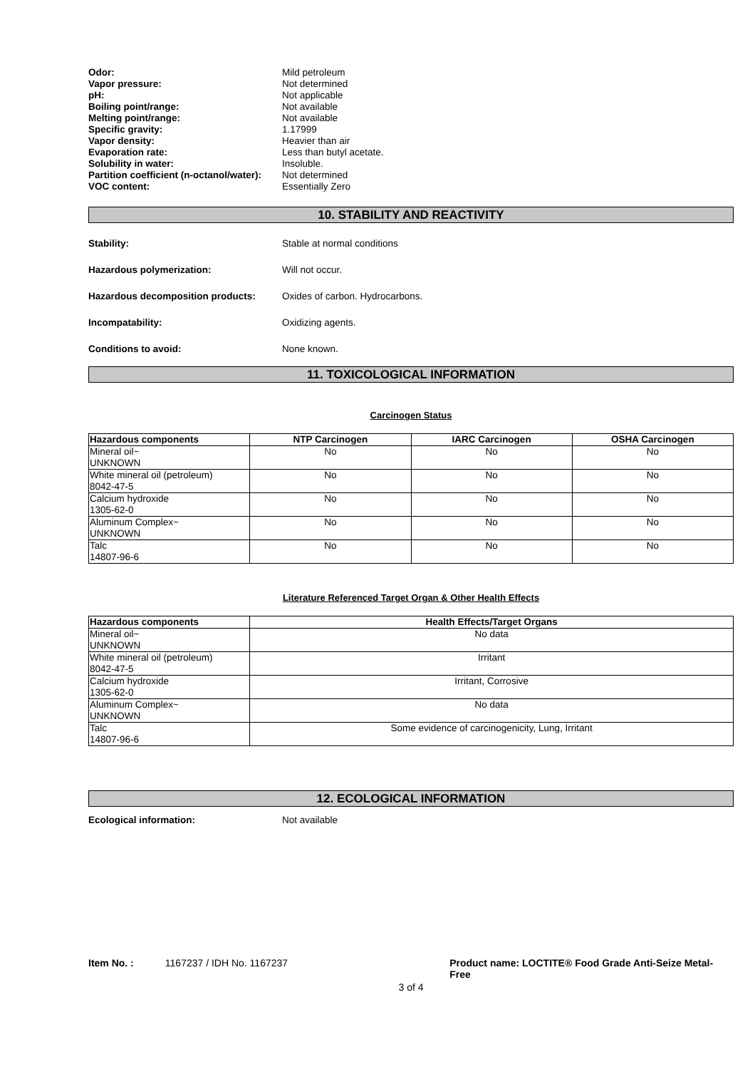| Odor: | Mild petroleum |
| Vapor pressure: | Not determined |
| pH: | Not applicable |
| Boiling point/range: | Not available |
| Melting point/range: | Not available |
| Specific gravity: | 1.17999 |
| Vapor density: | Heavier than air |
| Evaporation rate: | Less than butyl acetate. |
| Solubility in water: | Insoluble. |
| Partition coefficient (n-octanol/water): | Not determined |
| VOC content: | Essentially Zero |
10. STABILITY AND REACTIVITY
Stability: Stable at normal conditions
Hazardous polymerization: Will not occur.
Hazardous decomposition products:
Oxides of carbon. Hydrocarbons.
Incompatability: Oxidizing agents.
Conditions to avoid: None known.
11. TOXICOLOGICAL INFORMATION
Carcinogen Status
| Hazardous components | NTP Carcinogen | IARC Carcinogen | OSHA Carcinogen |
| --- | --- | --- | --- |
| Mineral oil~ UNKNOWN | No | No | No |
| White mineral oil (petroleum) 8042-47-5 | No | No | No |
| Calcium hydroxide 1305-62-0 | No | No | No |
| Aluminum Complex~ UNKNOWN | No | No | No |
| Talc 14807-96-6 | No | No | No |
Literature Referenced Target Organ & Other Health Effects
| Hazardous components | Health Effects/Target Organs |
| --- | --- |
| Mineral oil~ UNKNOWN | No data |
| White mineral oil (petroleum) 8042-47-5 | Irritant |
| Calcium hydroxide 1305-62-0 | Irritant, Corrosive |
| Aluminum Complex~ UNKNOWN | No data |
| Talc 14807-96-6 | Some evidence of carcinogenicity, Lung, Irritant |
12. ECOLOGICAL INFORMATION
Ecological information: Not available
Item No. : 1167237 / IDH No. 1167237 Product name: LOCTITE® Food Grade Anti-Seize Metal-Free
3 of 4